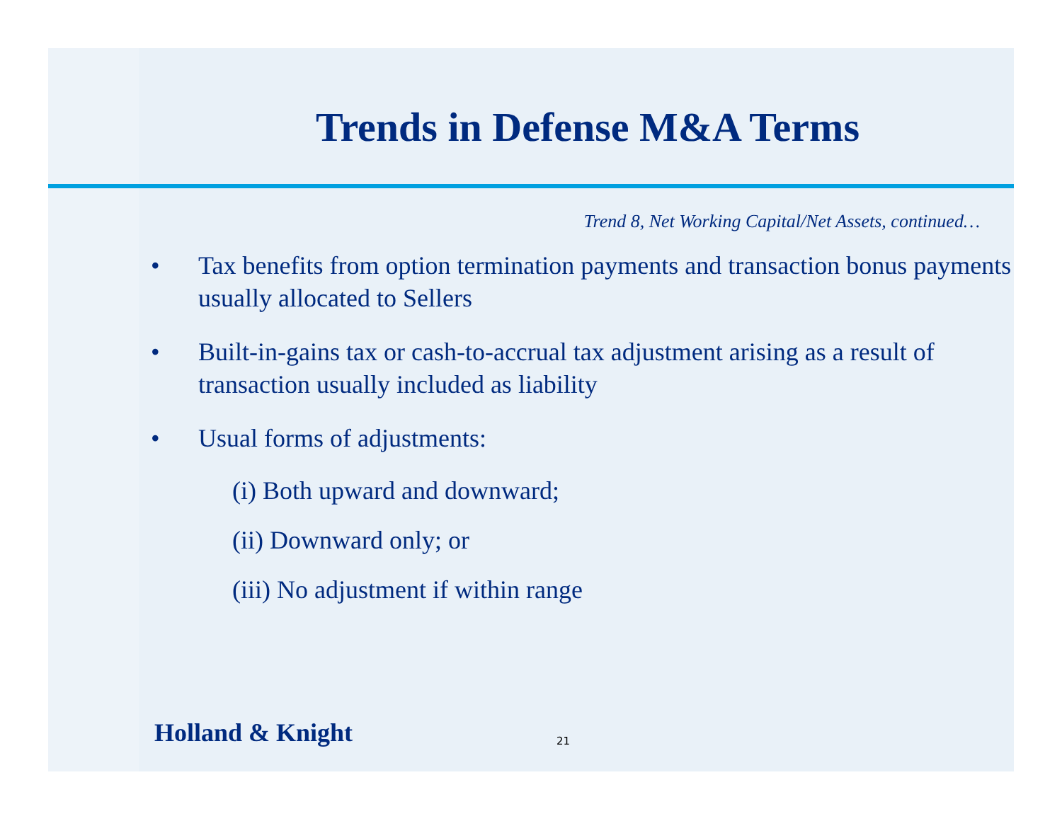Trends in Defense M&A Terms
Trend 8, Net Working Capital/Net Assets, continued…
• Tax benefits from option termination payments and transaction bonus payments usually allocated to Sellers
• Built-in-gains tax or cash-to-accrual tax adjustment arising as a result of transaction usually included as liability
• Usual forms of adjustments:
(i) Both upward and downward;
(ii) Downward only; or
(iii) No adjustment if within range
Holland & Knight 21